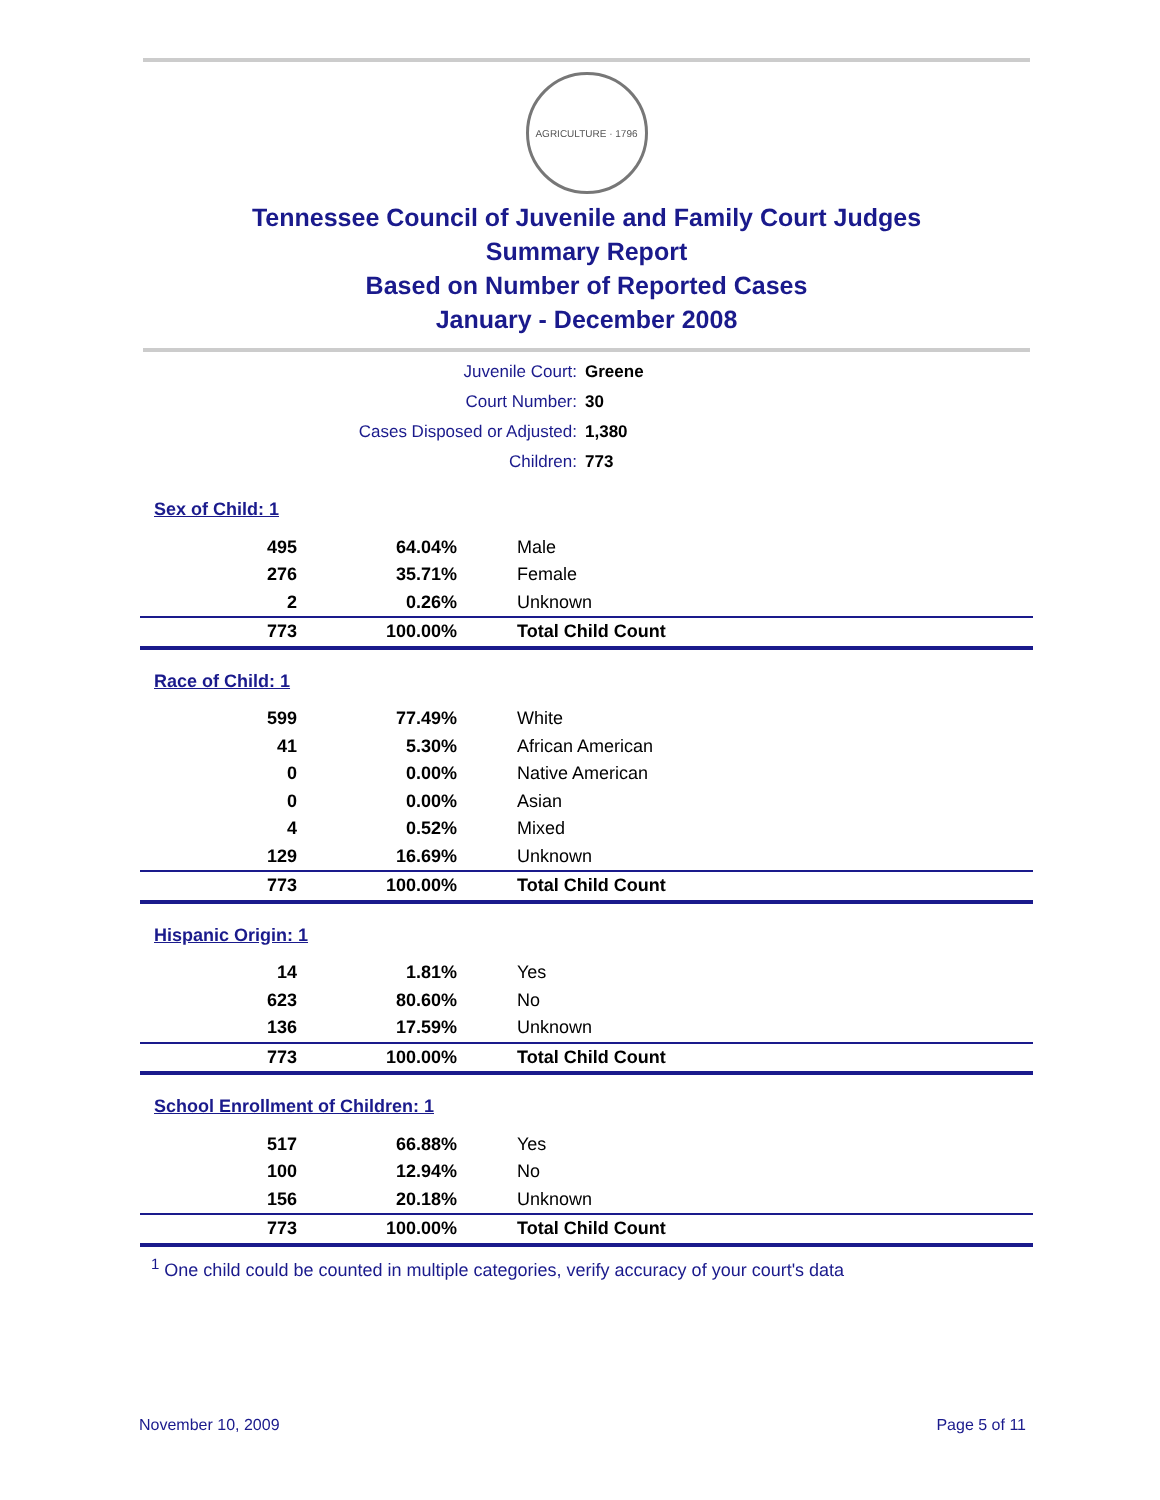AGRICULTURE · 1796
Tennessee Council of Juvenile and Family Court Judges
Summary Report
Based on Number of Reported Cases
January - December 2008
| Juvenile Court: | Greene |
| Court Number: | 30 |
| Cases Disposed or Adjusted: | 1,380 |
| Children: | 773 |
| Sex of Child: 1 | | |
| 495 | 64.04% | Male |
| 276 | 35.71% | Female |
| 2 | 0.26% | Unknown |
| 773 | 100.00% | Total Child Count |
| Race of Child: 1 | | |
| 599 | 77.49% | White |
| 41 | 5.30% | African American |
| 0 | 0.00% | Native American |
| 0 | 0.00% | Asian |
| 4 | 0.52% | Mixed |
| 129 | 16.69% | Unknown |
| 773 | 100.00% | Total Child Count |
| Hispanic Origin: 1 | | |
| 14 | 1.81% | Yes |
| 623 | 80.60% | No |
| 136 | 17.59% | Unknown |
| 773 | 100.00% | Total Child Count |
| School Enrollment of Children: 1 | | |
| 517 | 66.88% | Yes |
| 100 | 12.94% | No |
| 156 | 20.18% | Unknown |
| 773 | 100.00% | Total Child Count |
<sup>1</sup> One child could be counted in multiple categories, verify accuracy of your court's data
November 10, 2009 Page 5 of 11